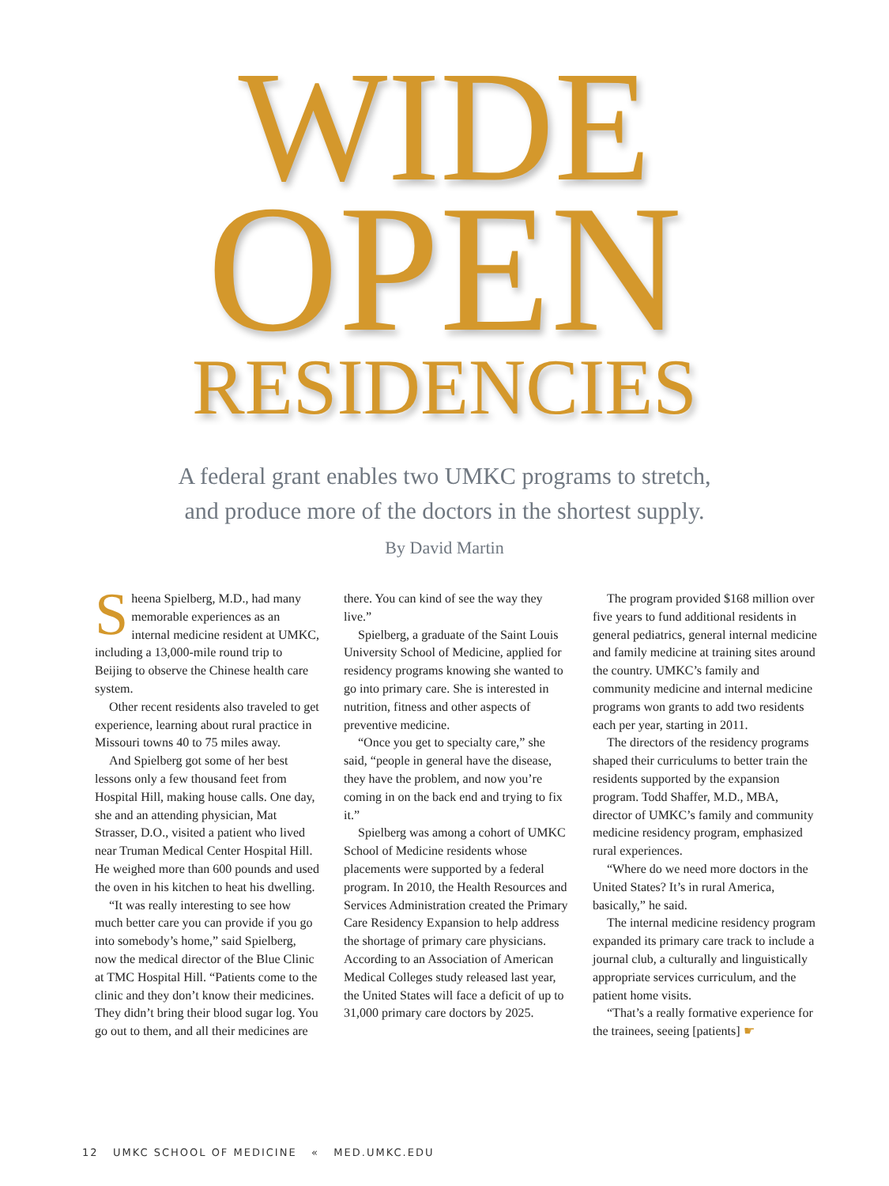WIDE
OPEN
RESIDENCIES
A federal grant enables two UMKC programs to stretch,
and produce more of the doctors in the shortest supply.
By David Martin
Sheena Spielberg, M.D., had many memorable experiences as an internal medicine resident at UMKC, including a 13,000-mile round trip to Beijing to observe the Chinese health care system.
Other recent residents also traveled to get experience, learning about rural practice in Missouri towns 40 to 75 miles away.
And Spielberg got some of her best lessons only a few thousand feet from Hospital Hill, making house calls. One day, she and an attending physician, Mat Strasser, D.O., visited a patient who lived near Truman Medical Center Hospital Hill. He weighed more than 600 pounds and used the oven in his kitchen to heat his dwelling.
“It was really interesting to see how much better care you can provide if you go into somebody’s home,” said Spielberg, now the medical director of the Blue Clinic at TMC Hospital Hill. “Patients come to the clinic and they don’t know their medicines. They didn’t bring their blood sugar log. You go out to them, and all their medicines are there. You can kind of see the way they live.”
Spielberg, a graduate of the Saint Louis University School of Medicine, applied for residency programs knowing she wanted to go into primary care. She is interested in nutrition, fitness and other aspects of preventive medicine.
“Once you get to specialty care,” she said, “people in general have the disease, they have the problem, and now you’re coming in on the back end and trying to fix it.”
Spielberg was among a cohort of UMKC School of Medicine residents whose placements were supported by a federal program. In 2010, the Health Resources and Services Administration created the Primary Care Residency Expansion to help address the shortage of primary care physicians. According to an Association of American Medical Colleges study released last year, the United States will face a deficit of up to 31,000 primary care doctors by 2025.
The program provided $168 million over five years to fund additional residents in general pediatrics, general internal medicine and family medicine at training sites around the country. UMKC’s family and community medicine and internal medicine programs won grants to add two residents each per year, starting in 2011.
The directors of the residency programs shaped their curriculums to better train the residents supported by the expansion program. Todd Shaffer, M.D., MBA, director of UMKC’s family and community medicine residency program, emphasized rural experiences.
“Where do we need more doctors in the United States? It’s in rural America, basically,” he said.
The internal medicine residency program expanded its primary care track to include a journal club, a culturally and linguistically appropriate services curriculum, and the patient home visits.
“That’s a really formative experience for the trainees, seeing [patients] ☛
12 UMKC SCHOOL OF MEDICINE « MED.UMKC.EDU